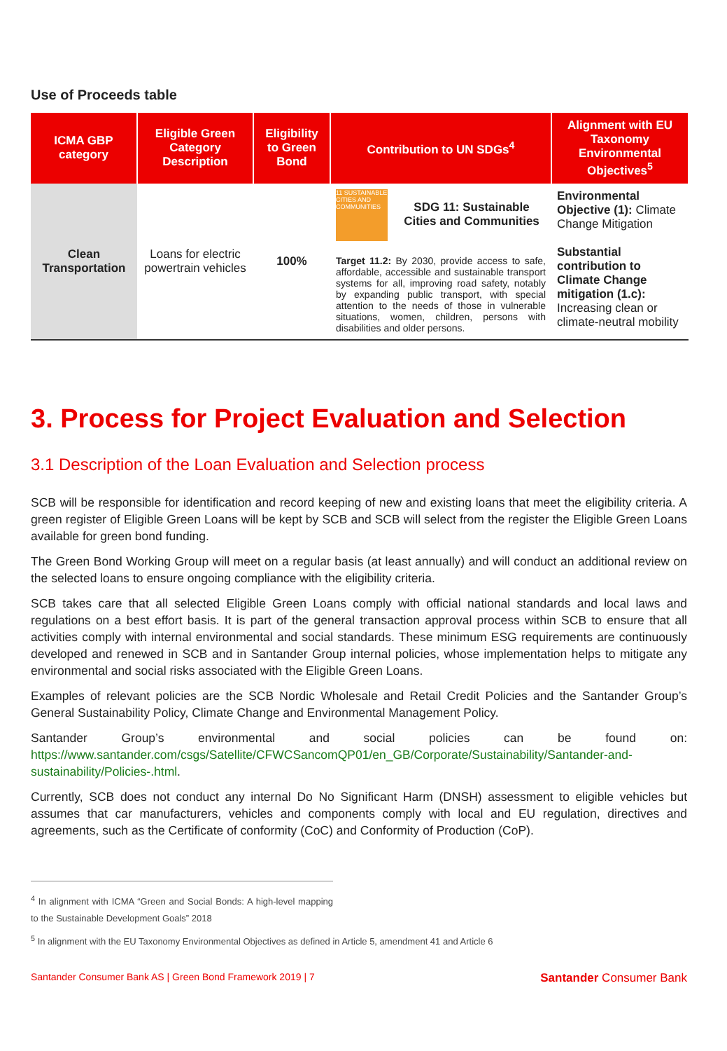Use of Proceeds table
| ICMA GBP category | Eligible Green Category Description | Eligibility to Green Bond | Contribution to UN SDGs<sup>4</sup> | Alignment with EU Taxonomy Environmental Objectives<sup>5</sup> |
| --- | --- | --- | --- | --- |
| Clean Transportation | Loans for electric powertrain vehicles | 100% | 11 SUSTAINABLE CITIES AND COMMUNITIES SDG 11: Sustainable Cities and Communities Target 11.2: By 2030, provide access to safe, affordable, accessible and sustainable transport systems for all, improving road safety, notably by expanding public transport, with special attention to the needs of those in vulnerable situations, women, children, persons with disabilities and older persons. | Environmental Objective (1): Climate Change Mitigation Substantial contribution to Climate Change mitigation (1.c): Increasing clean or climate-neutral mobility |
3. Process for Project Evaluation and Selection
3.1 Description of the Loan Evaluation and Selection process
SCB will be responsible for identification and record keeping of new and existing loans that meet the eligibility criteria. A green register of Eligible Green Loans will be kept by SCB and SCB will select from the register the Eligible Green Loans available for green bond funding.
The Green Bond Working Group will meet on a regular basis (at least annually) and will conduct an additional review on the selected loans to ensure ongoing compliance with the eligibility criteria.
SCB takes care that all selected Eligible Green Loans comply with official national standards and local laws and regulations on a best effort basis. It is part of the general transaction approval process within SCB to ensure that all activities comply with internal environmental and social standards. These minimum ESG requirements are continuously developed and renewed in SCB and in Santander Group internal policies, whose implementation helps to mitigate any environmental and social risks associated with the Eligible Green Loans.
Examples of relevant policies are the SCB Nordic Wholesale and Retail Credit Policies and the Santander Group’s General Sustainability Policy, Climate Change and Environmental Management Policy.
Santander Group’s environmental and social policies can be found on: https://www.santander.com/csgs/Satellite/CFWCSancomQP01/en_GB/Corporate/Sustainability/Santander-and-sustainability/Policies-.html.
Currently, SCB does not conduct any internal Do No Significant Harm (DNSH) assessment to eligible vehicles but assumes that car manufacturers, vehicles and components comply with local and EU regulation, directives and agreements, such as the Certificate of conformity (CoC) and Conformity of Production (CoP).
<sup>4</sup> In alignment with ICMA “Green and Social Bonds: A high-level mapping to the Sustainable Development Goals” 2018
<sup>5</sup> In alignment with the EU Taxonomy Environmental Objectives as defined in Article 5, amendment 41 and Article 6
Santander Consumer Bank AS | Green Bond Framework 2019 | 7 Santander Consumer Bank